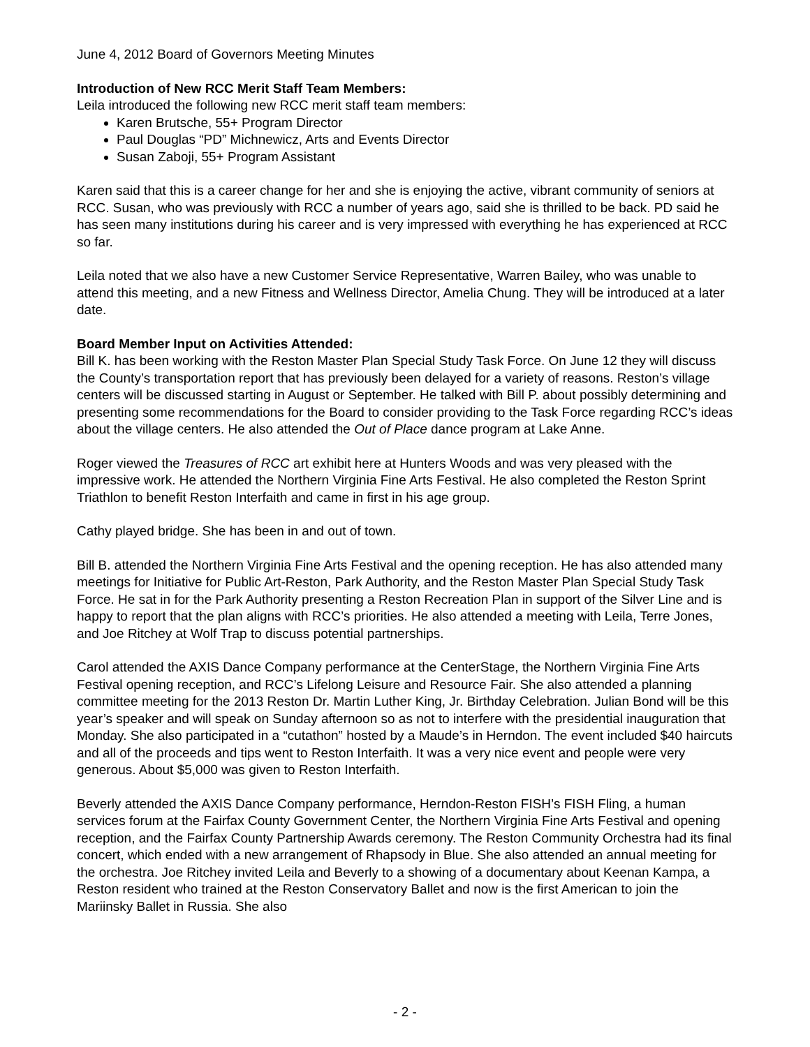June 4, 2012 Board of Governors Meeting Minutes
Introduction of New RCC Merit Staff Team Members:
Leila introduced the following new RCC merit staff team members:
Karen Brutsche, 55+ Program Director
Paul Douglas “PD” Michnewicz, Arts and Events Director
Susan Zaboji, 55+ Program Assistant
Karen said that this is a career change for her and she is enjoying the active, vibrant community of seniors at RCC. Susan, who was previously with RCC a number of years ago, said she is thrilled to be back. PD said he has seen many institutions during his career and is very impressed with everything he has experienced at RCC so far.
Leila noted that we also have a new Customer Service Representative, Warren Bailey, who was unable to attend this meeting, and a new Fitness and Wellness Director, Amelia Chung. They will be introduced at a later date.
Board Member Input on Activities Attended:
Bill K. has been working with the Reston Master Plan Special Study Task Force. On June 12 they will discuss the County’s transportation report that has previously been delayed for a variety of reasons. Reston’s village centers will be discussed starting in August or September. He talked with Bill P. about possibly determining and presenting some recommendations for the Board to consider providing to the Task Force regarding RCC’s ideas about the village centers. He also attended the Out of Place dance program at Lake Anne.
Roger viewed the Treasures of RCC art exhibit here at Hunters Woods and was very pleased with the impressive work. He attended the Northern Virginia Fine Arts Festival. He also completed the Reston Sprint Triathlon to benefit Reston Interfaith and came in first in his age group.
Cathy played bridge. She has been in and out of town.
Bill B. attended the Northern Virginia Fine Arts Festival and the opening reception. He has also attended many meetings for Initiative for Public Art-Reston, Park Authority, and the Reston Master Plan Special Study Task Force. He sat in for the Park Authority presenting a Reston Recreation Plan in support of the Silver Line and is happy to report that the plan aligns with RCC’s priorities. He also attended a meeting with Leila, Terre Jones, and Joe Ritchey at Wolf Trap to discuss potential partnerships.
Carol attended the AXIS Dance Company performance at the CenterStage, the Northern Virginia Fine Arts Festival opening reception, and RCC’s Lifelong Leisure and Resource Fair. She also attended a planning committee meeting for the 2013 Reston Dr. Martin Luther King, Jr. Birthday Celebration. Julian Bond will be this year’s speaker and will speak on Sunday afternoon so as not to interfere with the presidential inauguration that Monday. She also participated in a “cutathon” hosted by a Maude’s in Herndon. The event included $40 haircuts and all of the proceeds and tips went to Reston Interfaith. It was a very nice event and people were very generous. About $5,000 was given to Reston Interfaith.
Beverly attended the AXIS Dance Company performance, Herndon-Reston FISH’s FISH Fling, a human services forum at the Fairfax County Government Center, the Northern Virginia Fine Arts Festival and opening reception, and the Fairfax County Partnership Awards ceremony. The Reston Community Orchestra had its final concert, which ended with a new arrangement of Rhapsody in Blue. She also attended an annual meeting for the orchestra. Joe Ritchey invited Leila and Beverly to a showing of a documentary about Keenan Kampa, a Reston resident who trained at the Reston Conservatory Ballet and now is the first American to join the Mariinsky Ballet in Russia. She also
- 2 -